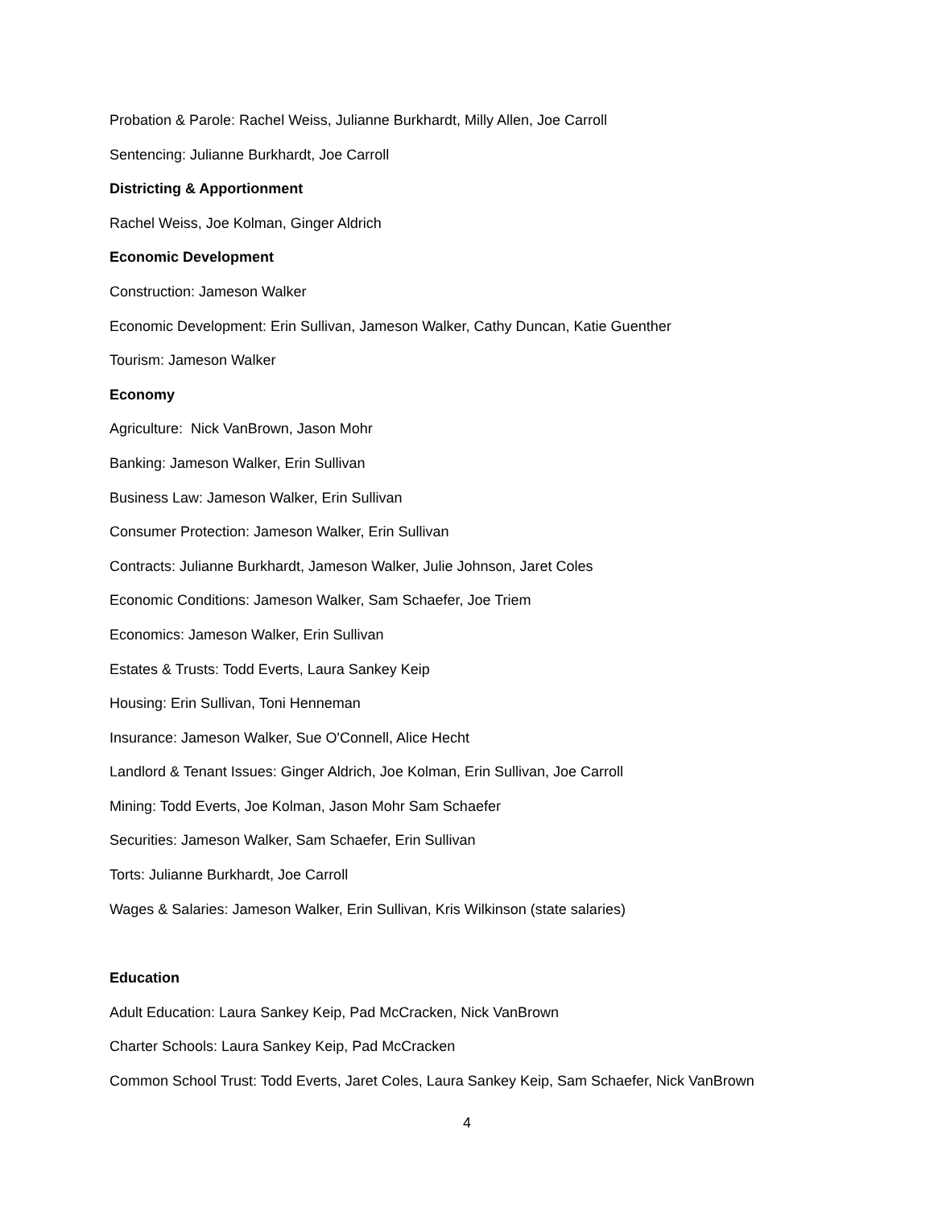Probation & Parole: Rachel Weiss, Julianne Burkhardt, Milly Allen, Joe Carroll
Sentencing: Julianne Burkhardt, Joe Carroll
Districting & Apportionment
Rachel Weiss, Joe Kolman, Ginger Aldrich
Economic Development
Construction: Jameson Walker
Economic Development: Erin Sullivan, Jameson Walker, Cathy Duncan, Katie Guenther
Tourism: Jameson Walker
Economy
Agriculture: Nick VanBrown, Jason Mohr
Banking: Jameson Walker, Erin Sullivan
Business Law: Jameson Walker, Erin Sullivan
Consumer Protection: Jameson Walker, Erin Sullivan
Contracts: Julianne Burkhardt, Jameson Walker, Julie Johnson, Jaret Coles
Economic Conditions: Jameson Walker, Sam Schaefer, Joe Triem
Economics: Jameson Walker, Erin Sullivan
Estates & Trusts: Todd Everts, Laura Sankey Keip
Housing: Erin Sullivan, Toni Henneman
Insurance: Jameson Walker, Sue O'Connell, Alice Hecht
Landlord & Tenant Issues: Ginger Aldrich, Joe Kolman, Erin Sullivan, Joe Carroll
Mining: Todd Everts, Joe Kolman, Jason Mohr Sam Schaefer
Securities: Jameson Walker, Sam Schaefer, Erin Sullivan
Torts: Julianne Burkhardt, Joe Carroll
Wages & Salaries: Jameson Walker, Erin Sullivan, Kris Wilkinson (state salaries)
Education
Adult Education: Laura Sankey Keip, Pad McCracken, Nick VanBrown
Charter Schools: Laura Sankey Keip, Pad McCracken
Common School Trust: Todd Everts, Jaret Coles, Laura Sankey Keip, Sam Schaefer, Nick VanBrown
4